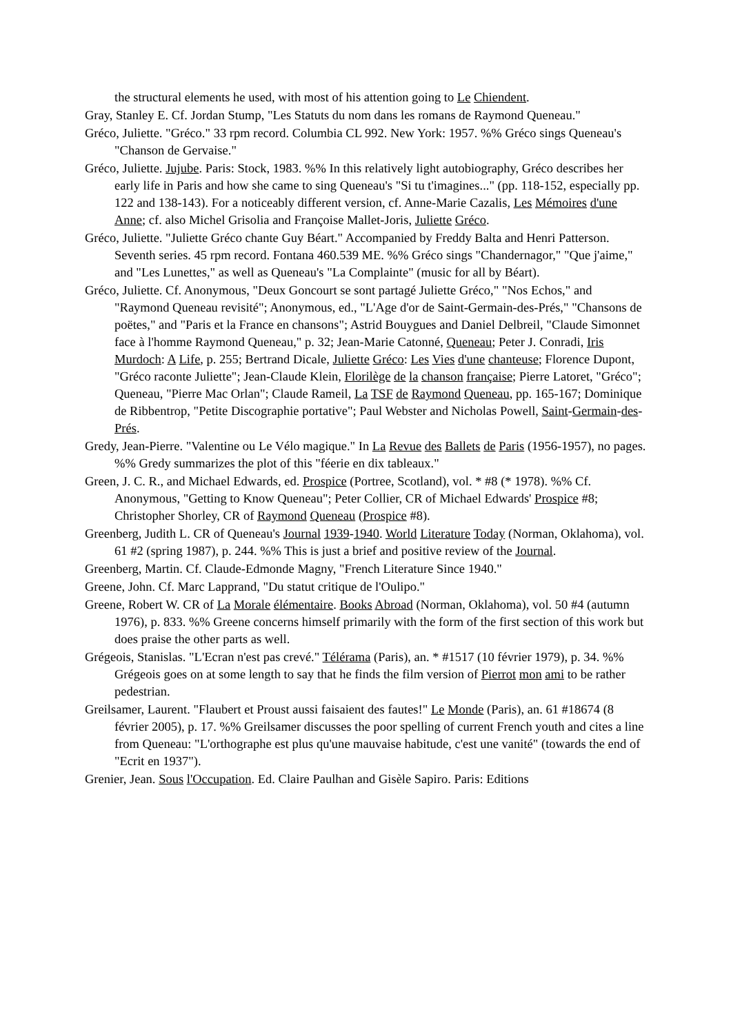the structural elements he used, with most of his attention going to Le Chiendent.
Gray, Stanley E. Cf. Jordan Stump, "Les Statuts du nom dans les romans de Raymond Queneau."
Gréco, Juliette. "Gréco." 33 rpm record. Columbia CL 992. New York: 1957. %% Gréco sings Queneau's "Chanson de Gervaise."
Gréco, Juliette. Jujube. Paris: Stock, 1983. %% In this relatively light autobiography, Gréco describes her early life in Paris and how she came to sing Queneau's "Si tu t'imagines..." (pp. 118-152, especially pp. 122 and 138-143). For a noticeably different version, cf. Anne-Marie Cazalis, Les Mémoires d'une Anne; cf. also Michel Grisolia and Françoise Mallet-Joris, Juliette Gréco.
Gréco, Juliette. "Juliette Gréco chante Guy Béart." Accompanied by Freddy Balta and Henri Patterson. Seventh series. 45 rpm record. Fontana 460.539 ME. %% Gréco sings "Chandernagor," "Que j'aime," and "Les Lunettes," as well as Queneau's "La Complainte" (music for all by Béart).
Gréco, Juliette. Cf. Anonymous, "Deux Goncourt se sont partagé Juliette Gréco," "Nos Echos," and "Raymond Queneau revisité"; Anonymous, ed., "L'Age d'or de Saint-Germain-des-Prés," "Chansons de poëtes," and "Paris et la France en chansons"; Astrid Bouygues and Daniel Delbreil, "Claude Simonnet face à l'homme Raymond Queneau," p. 32; Jean-Marie Catonné, Queneau; Peter J. Conradi, Iris Murdoch: A Life, p. 255; Bertrand Dicale, Juliette Gréco: Les Vies d'une chanteuse; Florence Dupont, "Gréco raconte Juliette"; Jean-Claude Klein, Florilège de la chanson française; Pierre Latoret, "Gréco"; Queneau, "Pierre Mac Orlan"; Claude Rameil, La TSF de Raymond Queneau, pp. 165-167; Dominique de Ribbentrop, "Petite Discographie portative"; Paul Webster and Nicholas Powell, Saint-Germain-des-Prés.
Gredy, Jean-Pierre. "Valentine ou Le Vélo magique." In La Revue des Ballets de Paris (1956-1957), no pages. %% Gredy summarizes the plot of this "féerie en dix tableaux."
Green, J. C. R., and Michael Edwards, ed. Prospice (Portree, Scotland), vol. * #8 (* 1978). %% Cf. Anonymous, "Getting to Know Queneau"; Peter Collier, CR of Michael Edwards' Prospice #8; Christopher Shorley, CR of Raymond Queneau (Prospice #8).
Greenberg, Judith L. CR of Queneau's Journal 1939-1940. World Literature Today (Norman, Oklahoma), vol. 61 #2 (spring 1987), p. 244. %% This is just a brief and positive review of the Journal.
Greenberg, Martin. Cf. Claude-Edmonde Magny, "French Literature Since 1940."
Greene, John. Cf. Marc Lapprand, "Du statut critique de l'Oulipo."
Greene, Robert W. CR of La Morale élémentaire. Books Abroad (Norman, Oklahoma), vol. 50 #4 (autumn 1976), p. 833. %% Greene concerns himself primarily with the form of the first section of this work but does praise the other parts as well.
Grégeois, Stanislas. "L'Ecran n'est pas crevé." Télérama (Paris), an. * #1517 (10 février 1979), p. 34. %% Grégeois goes on at some length to say that he finds the film version of Pierrot mon ami to be rather pedestrian.
Greilsamer, Laurent. "Flaubert et Proust aussi faisaient des fautes!" Le Monde (Paris), an. 61 #18674 (8 février 2005), p. 17. %% Greilsamer discusses the poor spelling of current French youth and cites a line from Queneau: "L'orthographe est plus qu'une mauvaise habitude, c'est une vanité" (towards the end of "Ecrit en 1937").
Grenier, Jean. Sous l'Occupation. Ed. Claire Paulhan and Gisèle Sapiro. Paris: Editions